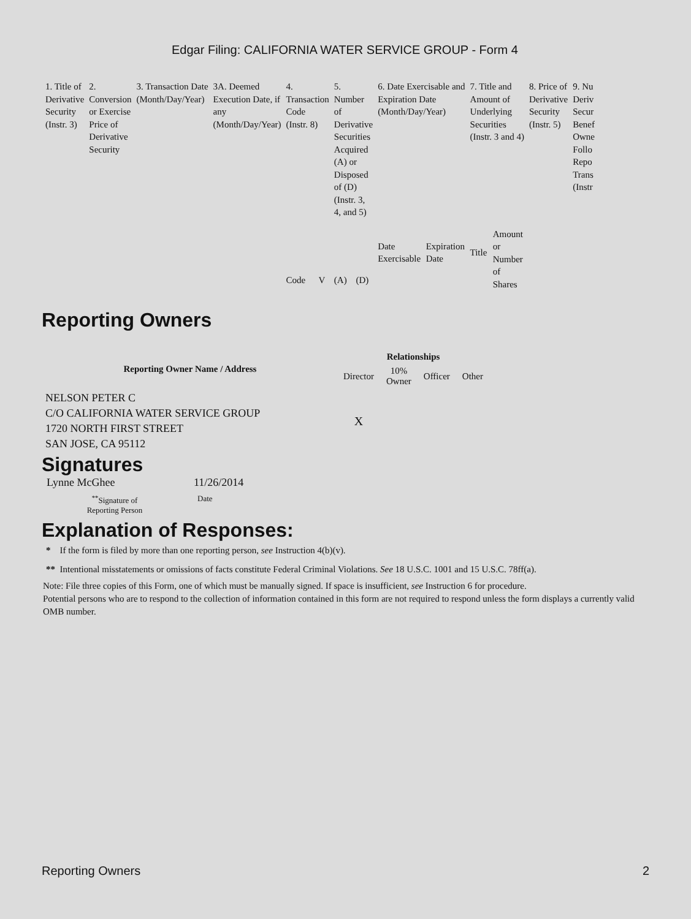Edgar Filing: CALIFORNIA WATER SERVICE GROUP - Form 4
| 1. Title of Derivative Security (Instr. 3) | 2. Conversion or Exercise Price of Derivative Security | 3. Transaction Date (Month/Day/Year) | 3A. Deemed Execution Date, if any (Month/Day/Year) | 4. Transaction Code (Instr. 8) | | 5. Number of Derivative Securities Acquired (A) or Disposed of (D) (Instr. 3, 4, and 5) | | 6. Date Exercisable and Expiration Date (Month/Day/Year) | | 7. Title and Amount of Underlying Securities (Instr. 3 and 4) | | 8. Price of Derivative Security (Instr. 5) | 9. Nu Deriv Secur Benef Owne Follo Repo Trans (Instr |
| | | | | Code | V | (A) | (D) | Date Exercisable | Expiration Date | Title | Amount or Number of Shares | | |
Reporting Owners
| Reporting Owner Name / Address | Relationships | | | |
| --- | --- | --- | --- | --- |
| | Director | 10% Owner | Officer | Other |
| NELSON PETER C C/O CALIFORNIA WATER SERVICE GROUP 1720 NORTH FIRST STREET SAN JOSE, CA 95112 | X | | | |
Signatures
Lynne McGhee 11/26/2014
<sup>**</sup> Signature of
Reporting Person Date
Explanation of Responses:
* If the form is filed by more than one reporting person, see Instruction 4(b)(v).
** Intentional misstatements or omissions of facts constitute Federal Criminal Violations. See 18 U.S.C. 1001 and 15 U.S.C. 78ff(a).
Note: File three copies of this Form, one of which must be manually signed. If space is insufficient, see Instruction 6 for procedure.
Potential persons who are to respond to the collection of information contained in this form are not required to respond unless the form displays a currently valid OMB number.
Reporting Owners 2